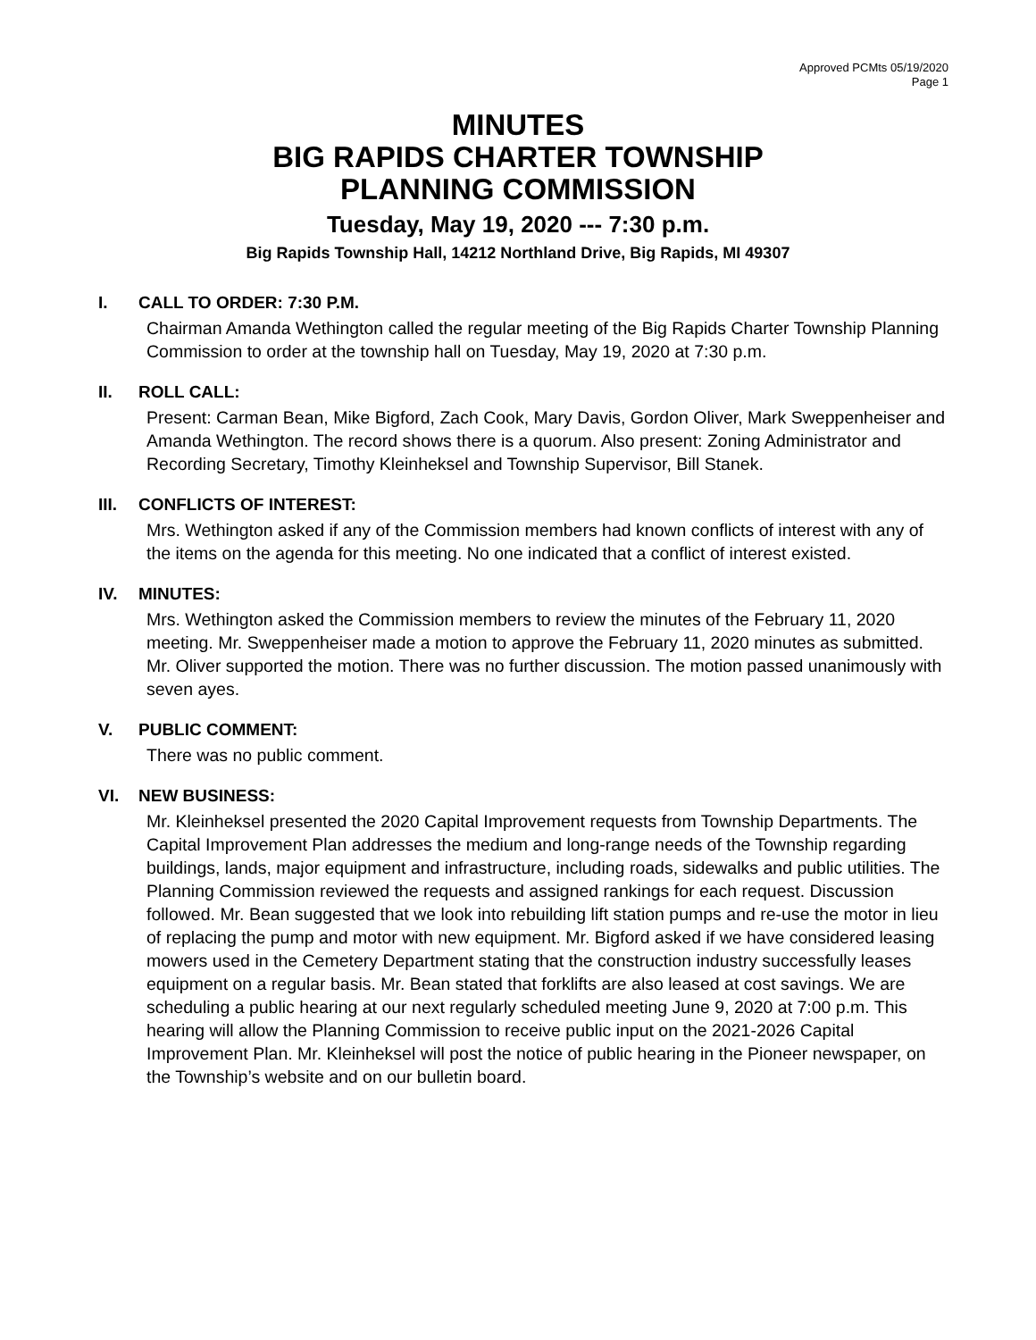Approved PCMts 05/19/2020
Page 1
MINUTES
BIG RAPIDS CHARTER TOWNSHIP
PLANNING COMMISSION
Tuesday, May 19, 2020 --- 7:30 p.m.
Big Rapids Township Hall, 14212 Northland Drive, Big Rapids, MI 49307
I. CALL TO ORDER: 7:30 P.M.
Chairman Amanda Wethington called the regular meeting of the Big Rapids Charter Township Planning Commission to order at the township hall on Tuesday, May 19, 2020 at 7:30 p.m.
II. ROLL CALL:
Present: Carman Bean, Mike Bigford, Zach Cook, Mary Davis, Gordon Oliver, Mark Sweppenheiser and Amanda Wethington. The record shows there is a quorum. Also present: Zoning Administrator and Recording Secretary, Timothy Kleinheksel and Township Supervisor, Bill Stanek.
III. CONFLICTS OF INTEREST:
Mrs. Wethington asked if any of the Commission members had known conflicts of interest with any of the items on the agenda for this meeting. No one indicated that a conflict of interest existed.
IV. MINUTES:
Mrs. Wethington asked the Commission members to review the minutes of the February 11, 2020 meeting. Mr. Sweppenheiser made a motion to approve the February 11, 2020 minutes as submitted. Mr. Oliver supported the motion. There was no further discussion. The motion passed unanimously with seven ayes.
V. PUBLIC COMMENT:
There was no public comment.
VI. NEW BUSINESS:
Mr. Kleinheksel presented the 2020 Capital Improvement requests from Township Departments. The Capital Improvement Plan addresses the medium and long-range needs of the Township regarding buildings, lands, major equipment and infrastructure, including roads, sidewalks and public utilities. The Planning Commission reviewed the requests and assigned rankings for each request. Discussion followed. Mr. Bean suggested that we look into rebuilding lift station pumps and re-use the motor in lieu of replacing the pump and motor with new equipment. Mr. Bigford asked if we have considered leasing mowers used in the Cemetery Department stating that the construction industry successfully leases equipment on a regular basis. Mr. Bean stated that forklifts are also leased at cost savings. We are scheduling a public hearing at our next regularly scheduled meeting June 9, 2020 at 7:00 p.m. This hearing will allow the Planning Commission to receive public input on the 2021-2026 Capital Improvement Plan. Mr. Kleinheksel will post the notice of public hearing in the Pioneer newspaper, on the Township’s website and on our bulletin board.